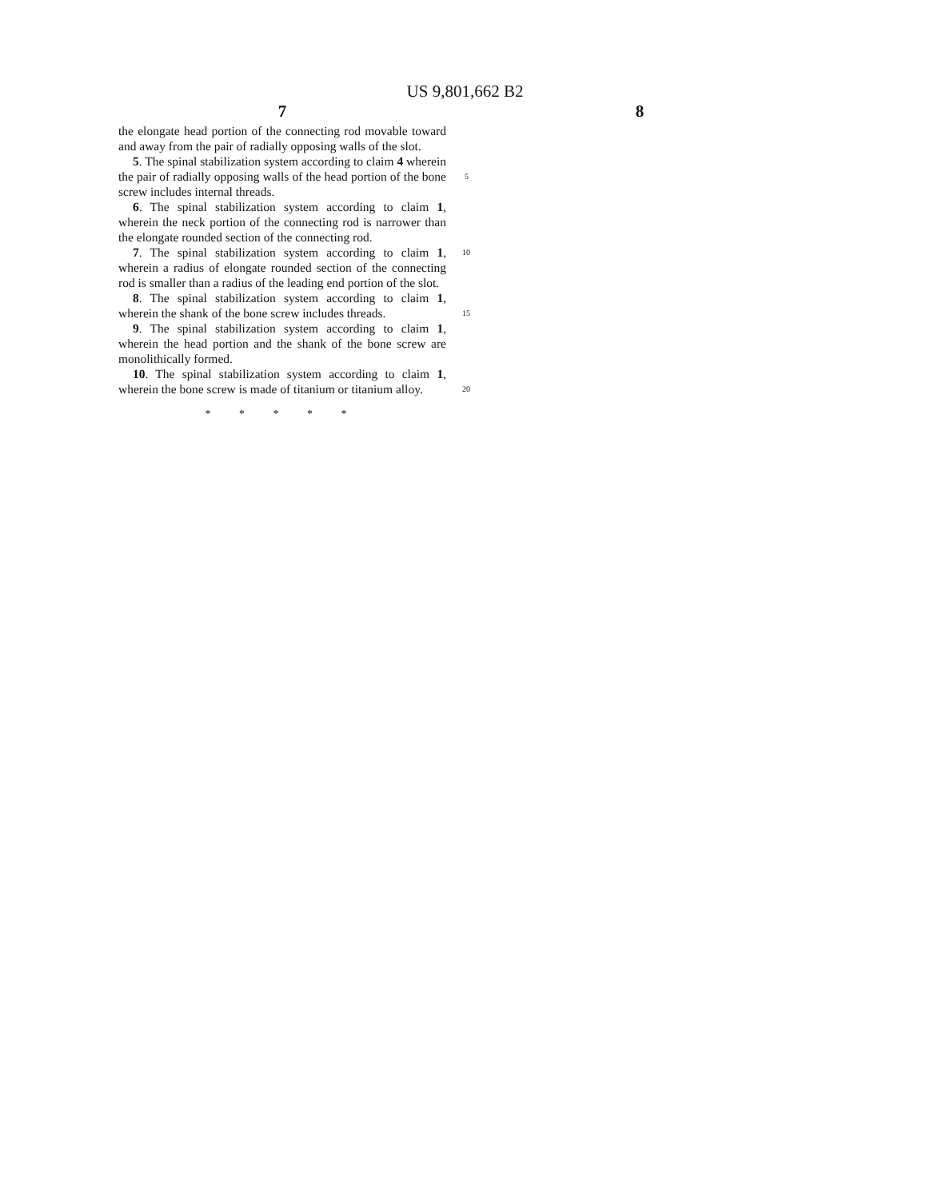US 9,801,662 B2
7
the elongate head portion of the connecting rod movable toward and away from the pair of radially opposing walls of the slot.
5. The spinal stabilization system according to claim 4 wherein the pair of radially opposing walls of the head 5 portion of the bone screw includes internal threads.
6. The spinal stabilization system according to claim 1, wherein the neck portion of the connecting rod is narrower than the elongate rounded section of the connecting rod.
7. The spinal stabilization system according to claim 1, 10 wherein a radius of elongate rounded section of the connecting rod is smaller than a radius of the leading end portion of the slot.
8. The spinal stabilization system according to claim 1, wherein the shank of the bone screw includes threads. 15
9. The spinal stabilization system according to claim 1, wherein the head portion and the shank of the bone screw are monolithically formed.
10. The spinal stabilization system according to claim 1, wherein the bone screw is made of titanium or titanium 20 alloy.
* * * * *
8